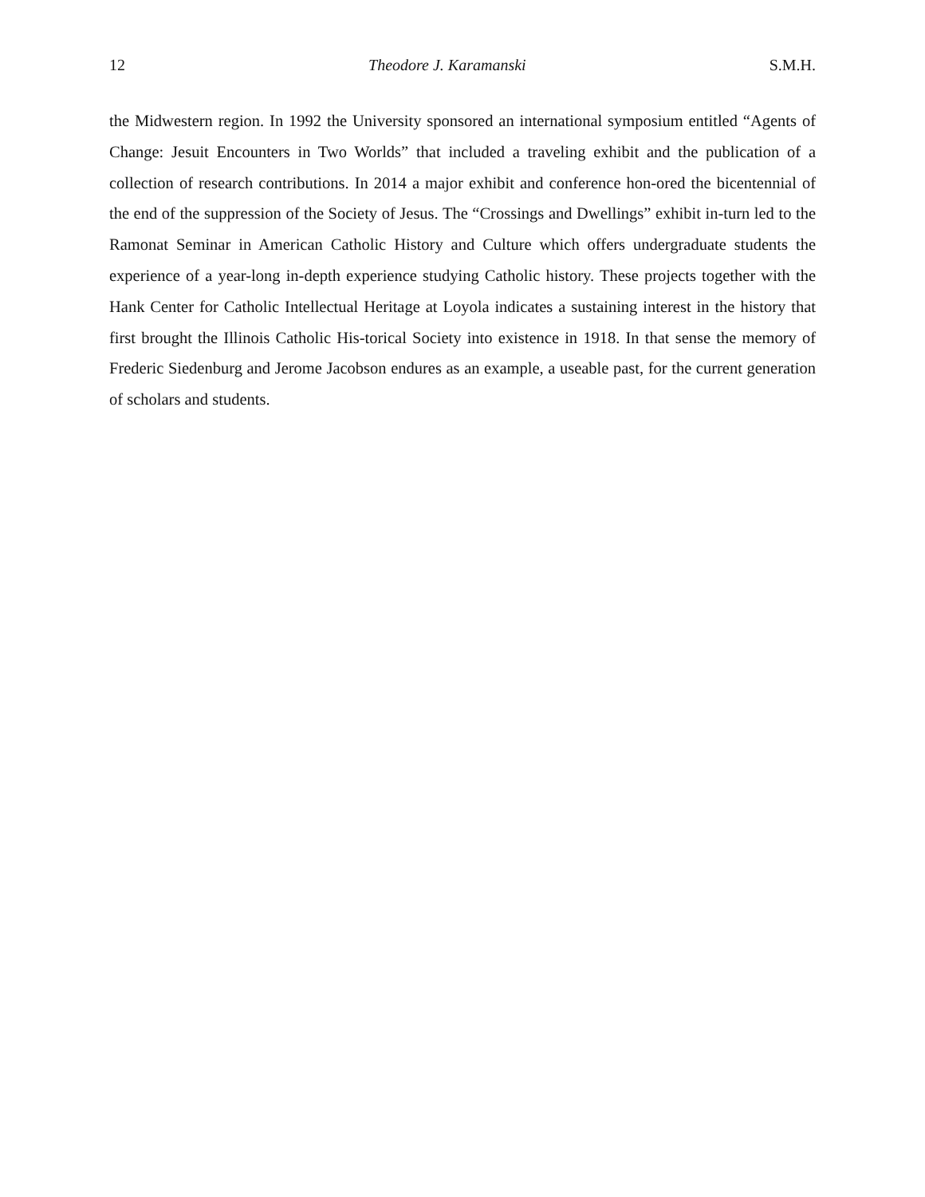12 Theodore J. Karamanski S.M.H.
the Midwestern region. In 1992 the University sponsored an international symposium entitled “Agents of Change: Jesuit Encounters in Two Worlds” that included a traveling exhibit and the publication of a collection of research contributions. In 2014 a major exhibit and conference hon-ored the bicentennial of the end of the suppression of the Society of Jesus. The “Crossings and Dwellings” exhibit in-turn led to the Ramonat Seminar in American Catholic History and Culture which offers undergraduate students the experience of a year-long in-depth experience studying Catholic history. These projects together with the Hank Center for Catholic Intellectual Heritage at Loyola indicates a sustaining interest in the history that first brought the Illinois Catholic His-torical Society into existence in 1918. In that sense the memory of Frederic Siedenburg and Jerome Jacobson endures as an example, a useable past, for the current generation of scholars and students.